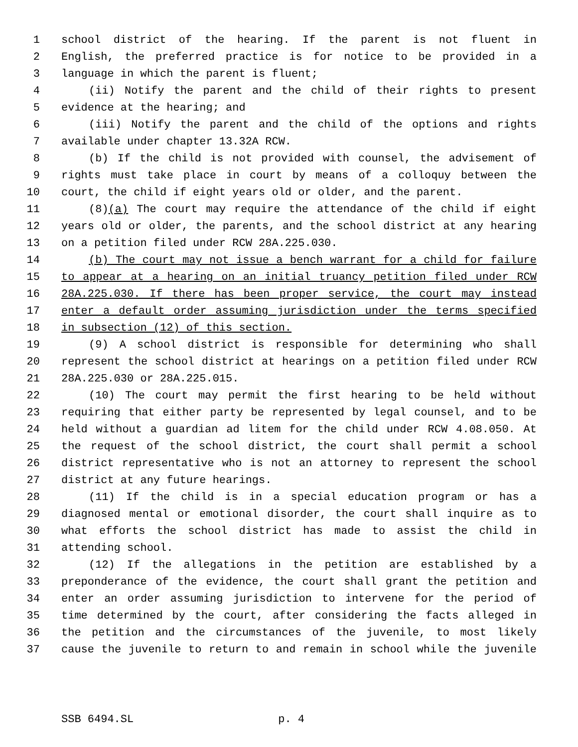1 school district of the hearing. If the parent is not fluent in
2 English, the preferred practice is for notice to be provided in a
3 language in which the parent is fluent;
4 (ii) Notify the parent and the child of their rights to present
5 evidence at the hearing; and
6 (iii) Notify the parent and the child of the options and rights
7 available under chapter 13.32A RCW.
8 (b) If the child is not provided with counsel, the advisement of
9 rights must take place in court by means of a colloquy between the
10 court, the child if eight years old or older, and the parent.
11 (8)(a) The court may require the attendance of the child if eight
12 years old or older, the parents, and the school district at any hearing
13 on a petition filed under RCW 28A.225.030.
14 (b) The court may not issue a bench warrant for a child for failure
15 to appear at a hearing on an initial truancy petition filed under RCW
16 28A.225.030. If there has been proper service, the court may instead
17 enter a default order assuming jurisdiction under the terms specified
18 in subsection (12) of this section.
19 (9) A school district is responsible for determining who shall
20 represent the school district at hearings on a petition filed under RCW
21 28A.225.030 or 28A.225.015.
22 (10) The court may permit the first hearing to be held without
23 requiring that either party be represented by legal counsel, and to be
24 held without a guardian ad litem for the child under RCW 4.08.050. At
25 the request of the school district, the court shall permit a school
26 district representative who is not an attorney to represent the school
27 district at any future hearings.
28 (11) If the child is in a special education program or has a
29 diagnosed mental or emotional disorder, the court shall inquire as to
30 what efforts the school district has made to assist the child in
31 attending school.
32 (12) If the allegations in the petition are established by a
33 preponderance of the evidence, the court shall grant the petition and
34 enter an order assuming jurisdiction to intervene for the period of
35 time determined by the court, after considering the facts alleged in
36 the petition and the circumstances of the juvenile, to most likely
37 cause the juvenile to return to and remain in school while the juvenile
SSB 6494.SL p. 4